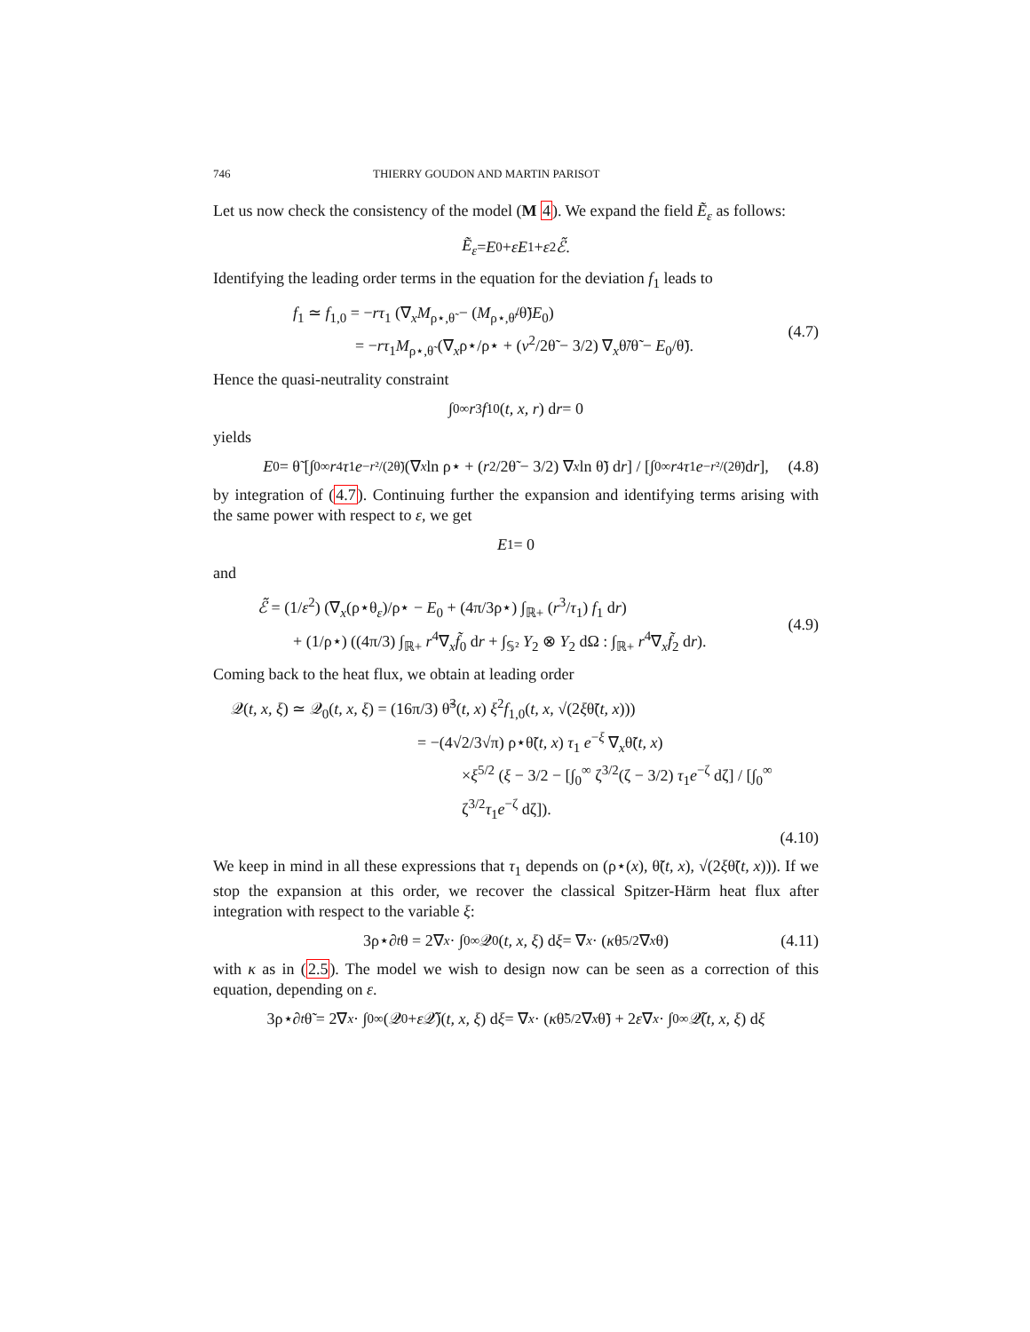746 THIERRY GOUDON AND MARTIN PARISOT
Let us now check the consistency of the model (M 4). We expand the field Ẽ<sub>ε</sub> as follows:
Ẽ<sub>ε</sub> = E<sub>0</sub> + εE<sub>1</sub> + ε<sup>2</sup> ℰ̃.
Identifying the leading order terms in the equation for the deviation f<sub>1</sub> leads to
f<sub>1</sub> ≃ f<sub>1,0</sub> = −rτ<sub>1</sub> (∇<sub>x</sub>M<sub>ρ⋆,θ̃</sub> − (M<sub>ρ⋆,θ̃</sub>/θ̃)E<sub>0</sub>)
= −rτ<sub>1</sub>M<sub>ρ⋆,θ̃</sub> (∇<sub>x</sub>ρ⋆/ρ⋆ + (v<sup>2</sup>/2θ̃ − 3/2) ∇<sub>x</sub>θ̃/θ̃ − E<sub>0</sub>/θ̃).
(4.7)
Hence the quasi-neutrality constraint
∫<sub>0</sub><sup>∞</sup> r<sup>3</sup> f<sub>1</sub><sup>0</sup>(t, x, r) d r = 0
yields
E<sub>0</sub> = θ̃ [∫<sub>0</sub><sup>∞</sup> r<sup>4</sup> τ<sub>1</sub> e<sup>−r²/(2θ̃)</sup> (∇<sub>x</sub> ln ρ⋆ + (r<sup>2</sup>/2θ̃ − 3/2) ∇<sub>x</sub> ln θ̃) d r] / [∫<sub>0</sub><sup>∞</sup> r<sup>4</sup> τ<sub>1</sub> e<sup>−r²/(2θ̃)</sup> d r], (4.8)
by integration of (4.7). Continuing further the expansion and identifying terms arising with the same power with respect to ε, we get
E<sub>1</sub> = 0
and
ℰ̃ = (1/ε<sup>2</sup>) (∇<sub>x</sub>(ρ⋆θ<sub>ε</sub>)/ρ⋆ − E<sub>0</sub> + (4π/3ρ⋆) ∫<sub>ℝ+</sub> (r<sup>3</sup>/τ<sub>1</sub>) f<sub>1</sub> dr)
+ (1/ρ⋆) ((4π/3) ∫<sub>ℝ+</sub> r<sup>4</sup>∇<sub>x</sub>f̃<sub>0</sub> dr + ∫<sub>𝕊²</sub> Y<sub>2</sub> ⊗ Y<sub>2</sub> dΩ : ∫<sub>ℝ+</sub> r<sup>4</sup>∇<sub>x</sub>f̃<sub>2</sub> dr).
(4.9)
Coming back to the heat flux, we obtain at leading order
𝒬(t, x, ξ) ≃ 𝒬<sub>0</sub>(t, x, ξ) = (16π/3) θ̃<sup>3</sup>(t, x) ξ<sup>2</sup>f<sub>1,0</sub>(t, x, √(2ξθ̃(t, x)))
= −(4√2/3√π) ρ⋆θ̃(t, x) τ<sub>1</sub> e<sup>−ξ</sup> ∇<sub>x</sub>θ̃(t, x)
×ξ<sup>5/2</sup> (ξ − 3/2 − [∫<sub>0</sub><sup>∞</sup> ζ<sup>3/2</sup>(ζ − 3/2) τ<sub>1</sub>e<sup>−ζ</sup> dζ] / [∫<sub>0</sub><sup>∞</sup> ζ<sup>3/2</sup>τ<sub>1</sub>e<sup>−ζ</sup> dζ]).
(4.10)
We keep in mind in all these expressions that τ<sub>1</sub> depends on (ρ⋆(x), θ̃(t, x), √(2ξθ̃(t, x))). If we stop the expansion at this order, we recover the classical Spitzer-Härm heat flux after integration with respect to the variable ξ:
3ρ⋆∂<sub>t</sub> θ = 2∇<sub>x</sub> · ∫<sub>0</sub><sup>∞</sup> 𝒬<sub>0</sub>(t, x, ξ) d ξ = ∇<sub>x</sub> · (κ θ<sup>5/2</sup>∇<sub>x</sub> θ) (4.11)
with κ as in (2.5). The model we wish to design now can be seen as a correction of this equation, depending on ε.
3ρ⋆∂<sub>t</sub> θ̃ = 2∇<sub>x</sub> · ∫<sub>0</sub><sup>∞</sup> (𝒬<sub>0</sub> + ε 𝒬̃)(t, x, ξ) d ξ = ∇<sub>x</sub> · (κ θ̃<sup>5/2</sup>∇<sub>x</sub> θ̃) + 2 ε ∇<sub>x</sub> · ∫<sub>0</sub><sup>∞</sup> 𝒬̃(t, x, ξ) d ξ